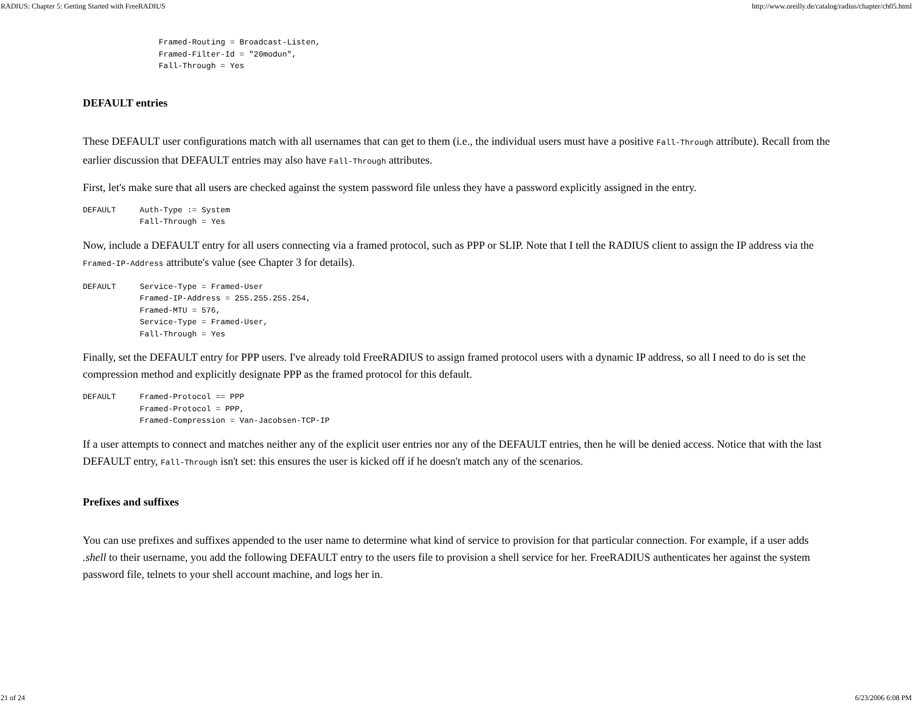RADIUS: Chapter 5: Getting Started with FreeRADIUS http://www.oreilly.de/catalog/radius/chapter/ch05.html
                Framed-Routing = Broadcast-Listen,
                Framed-Filter-Id = "20modun",
                Fall-Through = Yes
DEFAULT entries
These DEFAULT user configurations match with all usernames that can get to them (i.e., the individual users must have a positive Fall-Through attribute). Recall from the earlier discussion that DEFAULT entries may also have Fall-Through attributes.
First, let's make sure that all users are checked against the system password file unless they have a password explicitly assigned in the entry.
DEFAULT     Auth-Type := System
            Fall-Through = Yes
Now, include a DEFAULT entry for all users connecting via a framed protocol, such as PPP or SLIP. Note that I tell the RADIUS client to assign the IP address via the Framed-IP-Address attribute's value (see Chapter 3 for details).
DEFAULT     Service-Type = Framed-User
            Framed-IP-Address = 255.255.255.254,
            Framed-MTU = 576,
            Service-Type = Framed-User,
            Fall-Through = Yes
Finally, set the DEFAULT entry for PPP users. I've already told FreeRADIUS to assign framed protocol users with a dynamic IP address, so all I need to do is set the compression method and explicitly designate PPP as the framed protocol for this default.
DEFAULT     Framed-Protocol == PPP
            Framed-Protocol = PPP,
            Framed-Compression = Van-Jacobsen-TCP-IP
If a user attempts to connect and matches neither any of the explicit user entries nor any of the DEFAULT entries, then he will be denied access. Notice that with the last DEFAULT entry, Fall-Through isn't set: this ensures the user is kicked off if he doesn't match any of the scenarios.
Prefixes and suffixes
You can use prefixes and suffixes appended to the user name to determine what kind of service to provision for that particular connection. For example, if a user adds .shell to their username, you add the following DEFAULT entry to the users file to provision a shell service for her. FreeRADIUS authenticates her against the system password file, telnets to your shell account machine, and logs her in.
21 of 24 6/23/2006 6:08 PM